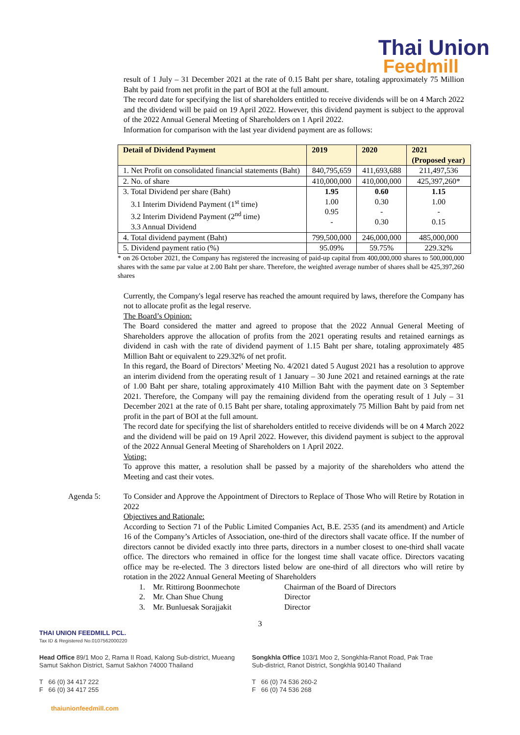Thai Union
Feedmill
result of 1 July – 31 December 2021 at the rate of 0.15 Baht per share, totaling approximately 75 Million Baht by paid from net profit in the part of BOI at the full amount.
The record date for specifying the list of shareholders entitled to receive dividends will be on 4 March 2022 and the dividend will be paid on 19 April 2022. However, this dividend payment is subject to the approval of the 2022 Annual General Meeting of Shareholders on 1 April 2022.
Information for comparison with the last year dividend payment are as follows:
| Detail of Dividend Payment | 2019 | 2020 | 2021 (Proposed year) |
| --- | --- | --- | --- |
| 1. Net Profit on consolidated financial statements (Baht) | 840,795,659 | 411,693,688 | 211,497,536 |
| 2. No. of share | 410,000,000 | 410,000,000 | 425,397,260* |
| 3. Total Dividend per share (Baht) 3.1 Interim Dividend Payment (1<sup>st</sup> time) 3.2 Interim Dividend Payment (2<sup>nd</sup> time) 3.3 Annual Dividend | 1.95 1.00 0.95 - | 0.60 0.30 - 0.30 | 1.15 1.00 - 0.15 |
| 4. Total dividend payment (Baht) | 799,500,000 | 246,000,000 | 485,000,000 |
| 5. Dividend payment ratio (%) | 95.09% | 59.75% | 229.32% |
* on 26 October 2021, the Company has registered the increasing of paid-up capital from 400,000,000 shares to 500,000,000 shares with the same par value at 2.00 Baht per share. Therefore, the weighted average number of shares shall be 425,397,260 shares
Currently, the Company's legal reserve has reached the amount required by laws, therefore the Company has not to allocate profit as the legal reserve.
The Board’s Opinion:
The Board considered the matter and agreed to propose that the 2022 Annual General Meeting of Shareholders approve the allocation of profits from the 2021 operating results and retained earnings as dividend in cash with the rate of dividend payment of 1.15 Baht per share, totaling approximately 485 Million Baht or equivalent to 229.32% of net profit.
In this regard, the Board of Directors’ Meeting No. 4/2021 dated 5 August 2021 has a resolution to approve an interim dividend from the operating result of 1 January – 30 June 2021 and retained earnings at the rate of 1.00 Baht per share, totaling approximately 410 Million Baht with the payment date on 3 September 2021. Therefore, the Company will pay the remaining dividend from the operating result of 1 July – 31 December 2021 at the rate of 0.15 Baht per share, totaling approximately 75 Million Baht by paid from net profit in the part of BOI at the full amount.
The record date for specifying the list of shareholders entitled to receive dividends will be on 4 March 2022 and the dividend will be paid on 19 April 2022. However, this dividend payment is subject to the approval of the 2022 Annual General Meeting of Shareholders on 1 April 2022.
Voting:
To approve this matter, a resolution shall be passed by a majority of the shareholders who attend the Meeting and cast their votes.
Agenda 5: To Consider and Approve the Appointment of Directors to Replace of Those Who will Retire by Rotation in 2022
Objectives and Rationale:
According to Section 71 of the Public Limited Companies Act, B.E. 2535 (and its amendment) and Article 16 of the Company’s Articles of Association, one-third of the directors shall vacate office. If the number of directors cannot be divided exactly into three parts, directors in a number closest to one-third shall vacate office. The directors who remained in office for the longest time shall vacate office. Directors vacating office may be re-elected. The 3 directors listed below are one-third of all directors who will retire by rotation in the 2022 Annual General Meeting of Shareholders
1. Mr. Rittirong Boonmechote
Chairman of the Board of Directors
2. Mr. Chan Shue Chung Director
3. Mr. Bunluesak Sorajjakit Director
3
THAI UNION FEEDMILL PCL.
Tax ID & Registered No.0107562000220
Head Office 89/1 Moo 2, Rama II Road, Kalong Sub-district, Mueang Samut Sakhon District, Samut Sakhon 74000 Thailand
Songkhla Office 103/1 Moo 2, Songkhla-Ranot Road, Pak Trae Sub-district, Ranot District, Songkhla 90140 Thailand
T 66 (0) 34 417 222
F 66 (0) 34 417 255
T 66 (0) 74 536 260-2
F 66 (0) 74 536 268
thaiunionfeedmill.com